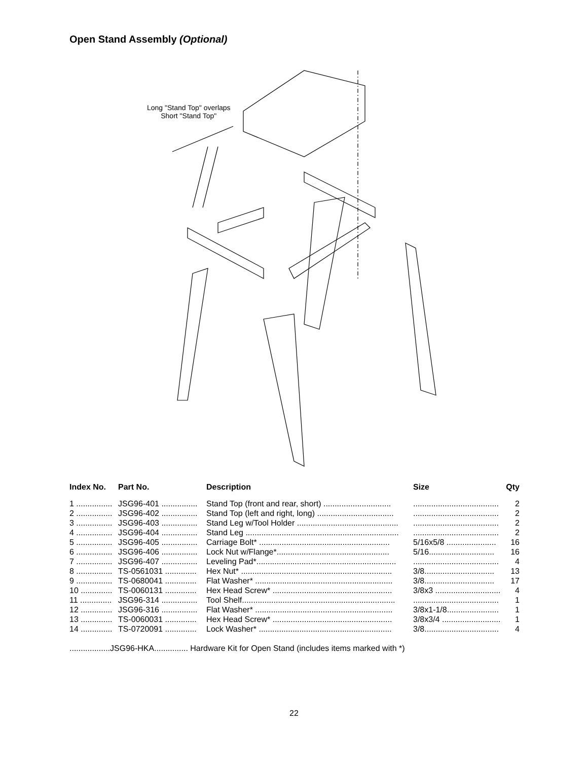Open Stand Assembly (Optional)
Long "Stand Top" overlaps
Short "Stand Top"
| Index No. | Part No. | Description | Size | Qty |
| --- | --- | --- | --- | --- |
| 1 ................ | JSG96-401 ................ | Stand Top (front and rear, short) .............................. | ...................................... | 2 |
| 2 ................ | JSG96-402 ................ | Stand Top (left and right, long) .................................. | ...................................... | 2 |
| 3 ................ | JSG96-403 ................ | Stand Leg w/Tool Holder ............................................. | ...................................... | 2 |
| 4 ................ | JSG96-404 ................ | Stand Leg .................................................................... | ...................................... | 2 |
| 5 ................ | JSG96-405 ................ | Carriage Bolt* .......................................................... | 5/16x5/8 ...................... | 16 |
| 6 ................ | JSG96-406 ................ | Lock Nut w/Flange*.................................................. | 5/16............................. | 16 |
| 7 ................ | JSG96-407 ................ | Leveling Pad*.............................................................. | ...................................... | 4 |
| 8 ................ | TS-0561031 .............. | Hex Nut* ................................................................... | 3/8............................... | 13 |
| 9 ................ | TS-0680041 .............. | Flat Washer* ............................................................. | 3/8............................... | 17 |
| 10 .............. | TS-0060131 .............. | Hex Head Screw* ..................................................... | 3/8x3 ............................. | 4 |
| 11 .............. | JSG96-314 ................ | Tool Shelf.................................................................... | ...................................... | 1 |
| 12 .............. | JSG96-316 ................ | Flat Washer* ............................................................. | 3/8x1-1/8....................... | 1 |
| 13 .............. | TS-0060031 .............. | Hex Head Screw* ..................................................... | 3/8x3/4 .......................... | 1 |
| 14 .............. | TS-0720091 .............. | Lock Washer* ........................................................... | 3/8................................. | 4 |
..................JSG96-HKA............... Hardware Kit for Open Stand (includes items marked with *)
22